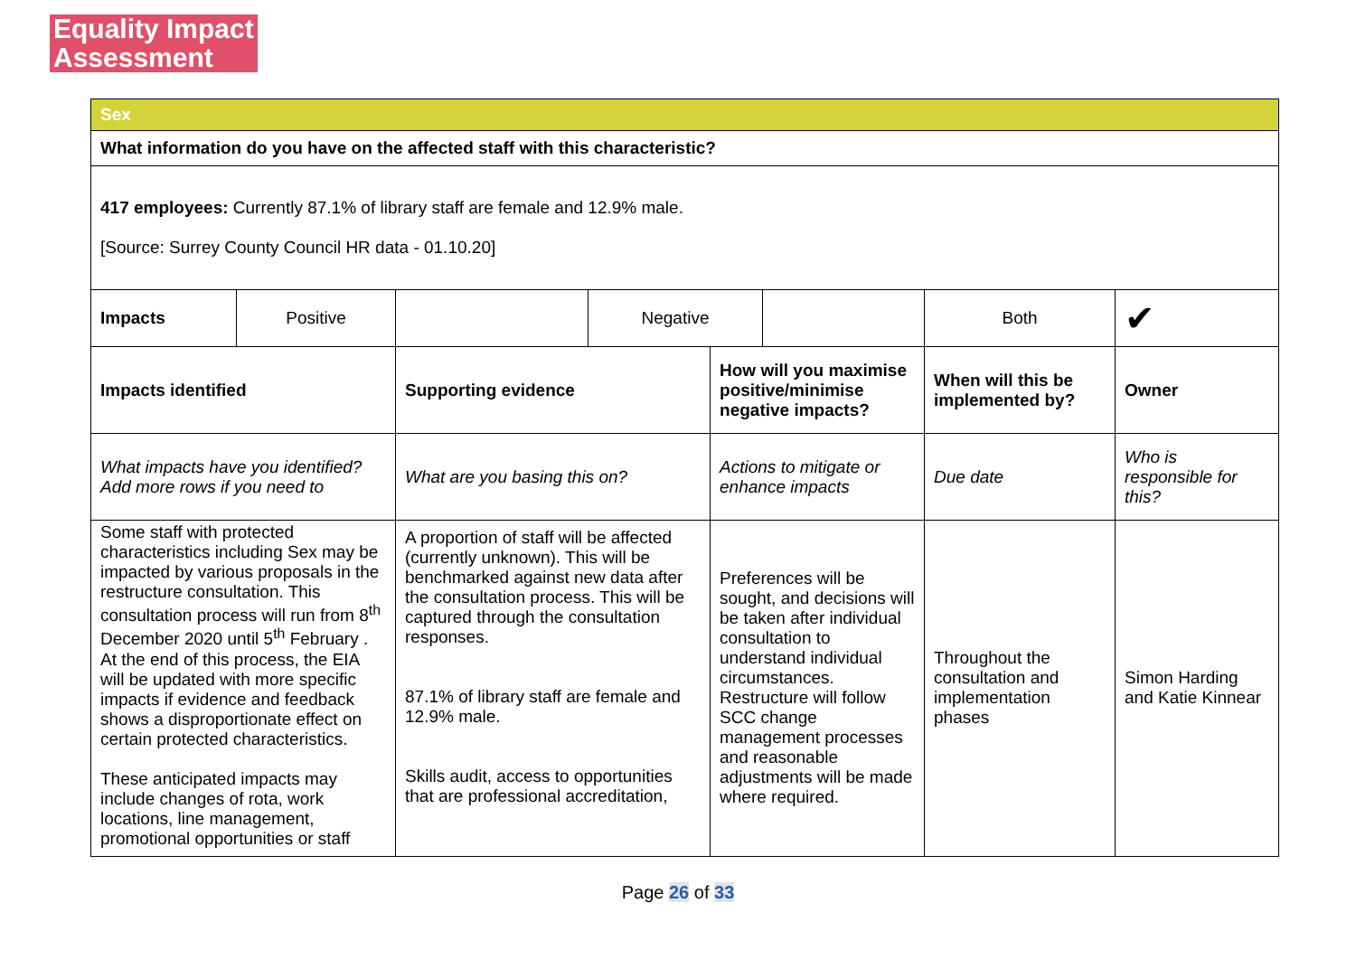Equality Impact
Assessment
| Sex | | | | | | | |
| What information do you have on the affected staff with this characteristic? | | | | | | | |
| 417 employees: Currently 87.1% of library staff are female and 12.9% male. [Source: Surrey County Council HR data - 01.10.20] | | | | | | | |
| Impacts | Positive | | Negative | | | Both | ✔ |
| Impacts identified | | Supporting evidence | | How will you maximise positive/minimise negative impacts? | | When will this be implemented by? | Owner |
| What impacts have you identified? Add more rows if you need to | | What are you basing this on? | | Actions to mitigate or enhance impacts | | Due date | Who is responsible for this? |
| Some staff with protected characteristics including Sex may be impacted by various proposals in the restructure consultation. This consultation process will run from 8<sup>th</sup> December 2020 until 5<sup>th</sup> February . At the end of this process, the EIA will be updated with more specific impacts if evidence and feedback shows a disproportionate effect on certain protected characteristics. These anticipated impacts may include changes of rota, work locations, line management, promotional opportunities or staff | | A proportion of staff will be affected (currently unknown). This will be benchmarked against new data after the consultation process. This will be captured through the consultation responses. 87.1% of library staff are female and 12.9% male. Skills audit, access to opportunities that are professional accreditation, | | Preferences will be sought, and decisions will be taken after individual consultation to understand individual circumstances. Restructure will follow SCC change management processes and reasonable adjustments will be made where required. | | Throughout the consultation and implementation phases | Simon Harding and Katie Kinnear |
Page 26 of 33